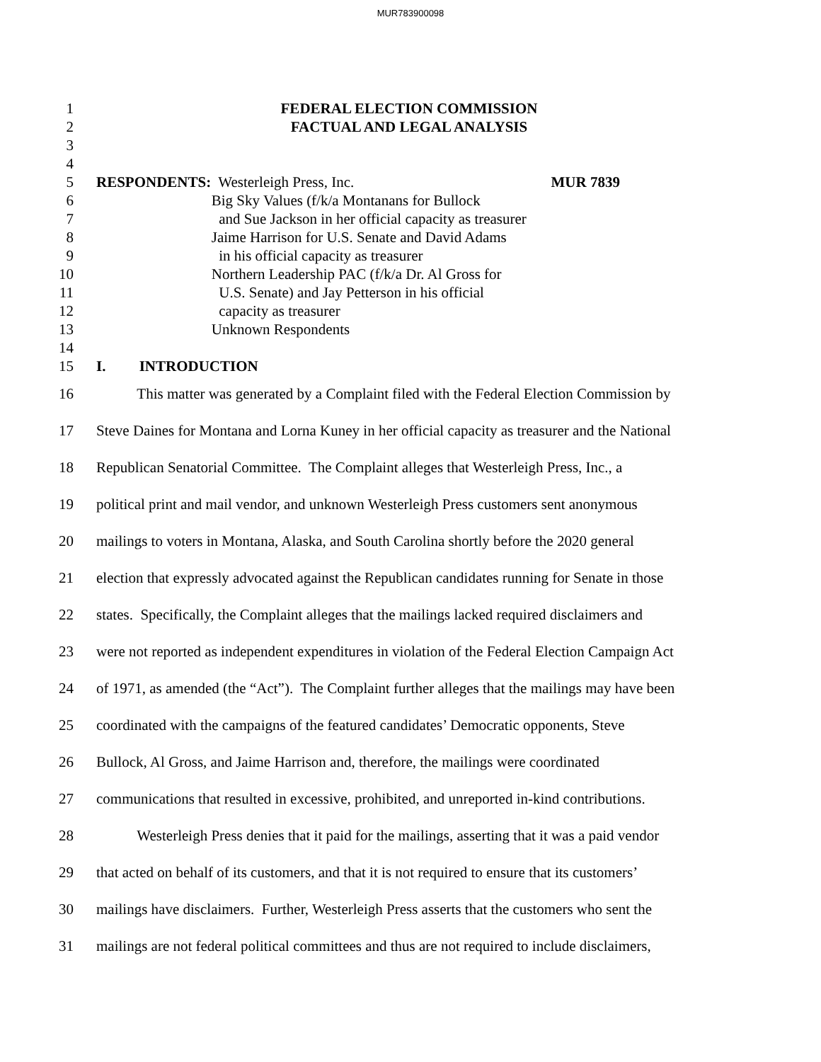MUR783900098
1 FEDERAL ELECTION COMMISSION
2 FACTUAL AND LEGAL ANALYSIS
3
4
5 RESPONDENTS: Westerleigh Press, Inc. MUR 7839
6 Big Sky Values (f/k/a Montanans for Bullock
7 and Sue Jackson in her official capacity as treasurer
8 Jaime Harrison for U.S. Senate and David Adams
9 in his official capacity as treasurer
10 Northern Leadership PAC (f/k/a Dr. Al Gross for
11 U.S. Senate) and Jay Petterson in his official
12 capacity as treasurer
13 Unknown Respondents
14
15 I. INTRODUCTION
16 This matter was generated by a Complaint filed with the Federal Election Commission by
17 Steve Daines for Montana and Lorna Kuney in her official capacity as treasurer and the National
18 Republican Senatorial Committee. The Complaint alleges that Westerleigh Press, Inc., a
19 political print and mail vendor, and unknown Westerleigh Press customers sent anonymous
20 mailings to voters in Montana, Alaska, and South Carolina shortly before the 2020 general
21 election that expressly advocated against the Republican candidates running for Senate in those
22 states. Specifically, the Complaint alleges that the mailings lacked required disclaimers and
23 were not reported as independent expenditures in violation of the Federal Election Campaign Act
24 of 1971, as amended (the “Act”). The Complaint further alleges that the mailings may have been
25 coordinated with the campaigns of the featured candidates’ Democratic opponents, Steve
26 Bullock, Al Gross, and Jaime Harrison and, therefore, the mailings were coordinated
27 communications that resulted in excessive, prohibited, and unreported in-kind contributions.
28 Westerleigh Press denies that it paid for the mailings, asserting that it was a paid vendor
29 that acted on behalf of its customers, and that it is not required to ensure that its customers’
30 mailings have disclaimers. Further, Westerleigh Press asserts that the customers who sent the
31 mailings are not federal political committees and thus are not required to include disclaimers,